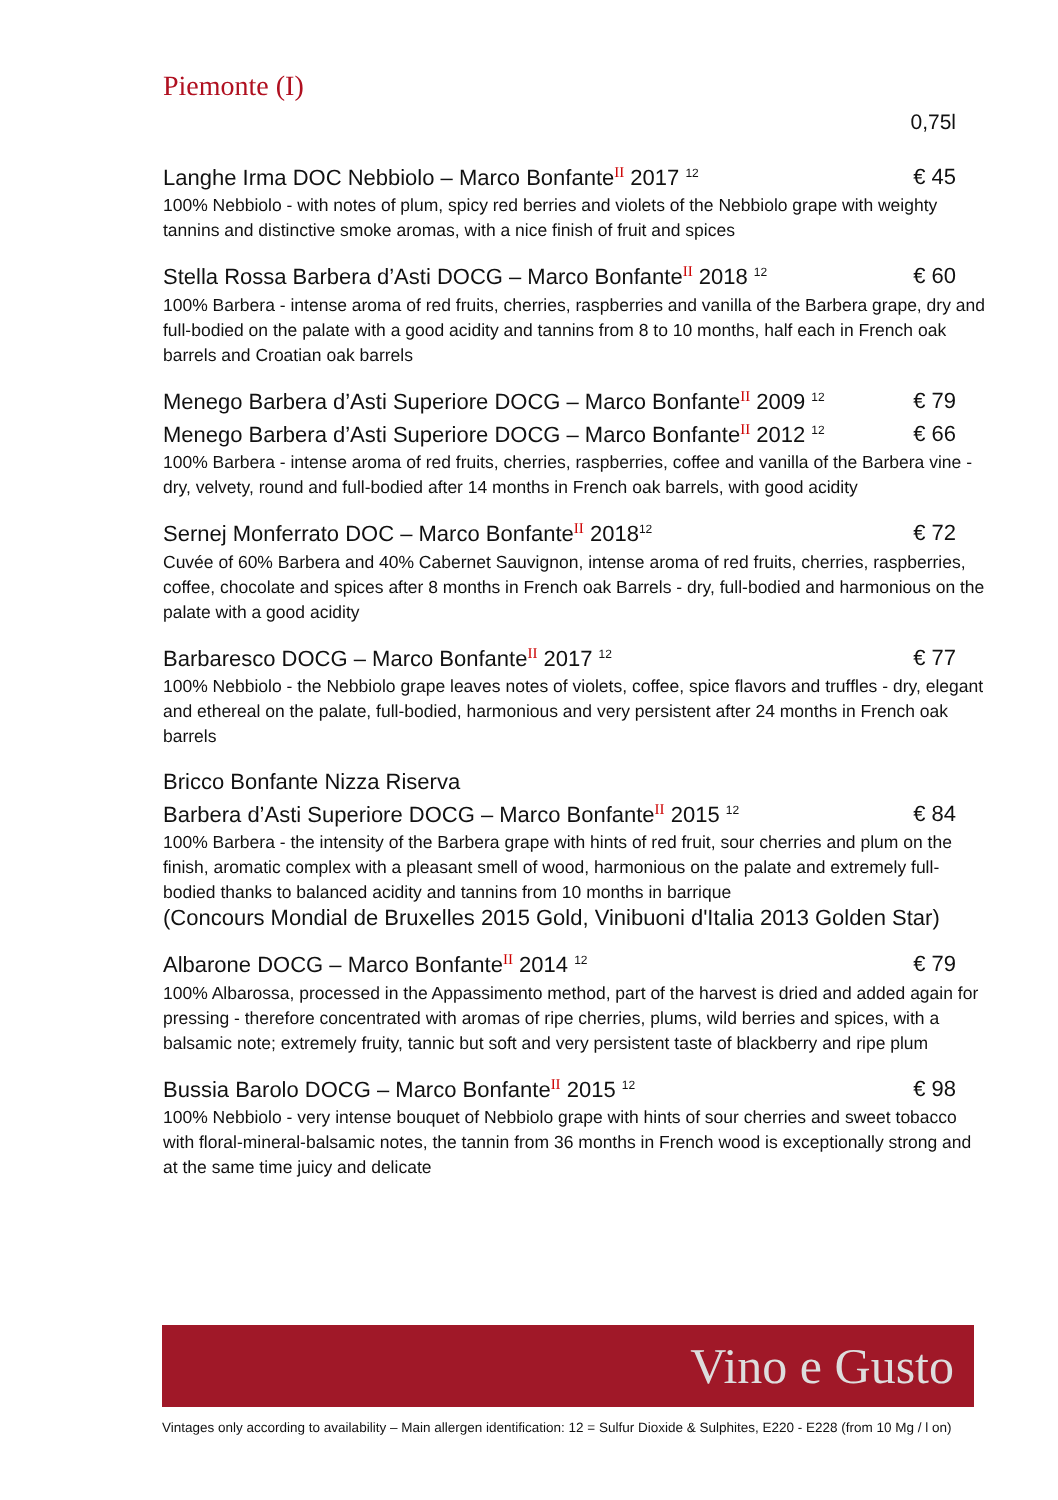Piemonte (I)
0,75l
Langhe Irma DOC Nebbiolo – Marco Bonfante<sup>II</sup> 2017 <sup>12</sup> € 45
100% Nebbiolo - with notes of plum, spicy red berries and violets of the Nebbiolo grape with weighty tannins and distinctive smoke aromas, with a nice finish of fruit and spices
Stella Rossa Barbera d’Asti DOCG – Marco Bonfante<sup>II</sup> 2018 <sup>12</sup> € 60
100% Barbera - intense aroma of red fruits, cherries, raspberries and vanilla of the Barbera grape, dry and full-bodied on the palate with a good acidity and tannins from 8 to 10 months, half each in French oak barrels and Croatian oak barrels
Menego Barbera d’Asti Superiore DOCG – Marco Bonfante<sup>II</sup> 2009 <sup>12</sup> € 79
Menego Barbera d’Asti Superiore DOCG – Marco Bonfante<sup>II</sup> 2012 <sup>12</sup> € 66
100% Barbera - intense aroma of red fruits, cherries, raspberries, coffee and vanilla of the Barbera vine - dry, velvety, round and full-bodied after 14 months in French oak barrels, with good acidity
Sernej Monferrato DOC – Marco Bonfante<sup>II</sup> 2018<sup>12</sup> € 72
Cuvée of 60% Barbera and 40% Cabernet Sauvignon, intense aroma of red fruits, cherries, raspberries, coffee, chocolate and spices after 8 months in French oak Barrels - dry, full-bodied and harmonious on the palate with a good acidity
Barbaresco DOCG – Marco Bonfante<sup>II</sup> 2017 <sup>12</sup> € 77
100% Nebbiolo - the Nebbiolo grape leaves notes of violets, coffee, spice flavors and truffles - dry, elegant and ethereal on the palate, full-bodied, harmonious and very persistent after 24 months in French oak barrels
Bricco Bonfante Nizza Riserva
Barbera d’Asti Superiore DOCG – Marco Bonfante<sup>II</sup> 2015 <sup>12</sup> € 84
100% Barbera - the intensity of the Barbera grape with hints of red fruit, sour cherries and plum on the finish, aromatic complex with a pleasant smell of wood, harmonious on the palate and extremely full-bodied thanks to balanced acidity and tannins from 10 months in barrique
(Concours Mondial de Bruxelles 2015 Gold, Vinibuoni d'Italia 2013 Golden Star)
Albarone DOCG – Marco Bonfante<sup>II</sup> 2014 <sup>12</sup> € 79
100% Albarossa, processed in the Appassimento method, part of the harvest is dried and added again for pressing - therefore concentrated with aromas of ripe cherries, plums, wild berries and spices, with a balsamic note; extremely fruity, tannic but soft and very persistent taste of blackberry and ripe plum
Bussia Barolo DOCG – Marco Bonfante<sup>II</sup> 2015 <sup>12</sup> € 98
100% Nebbiolo - very intense bouquet of Nebbiolo grape with hints of sour cherries and sweet tobacco with floral-mineral-balsamic notes, the tannin from 36 months in French wood is exceptionally strong and at the same time juicy and delicate
Vino e Gusto
Vintages only according to availability – Main allergen identification: 12 = Sulfur Dioxide & Sulphites, E220 - E228 (from 10 Mg / l on)